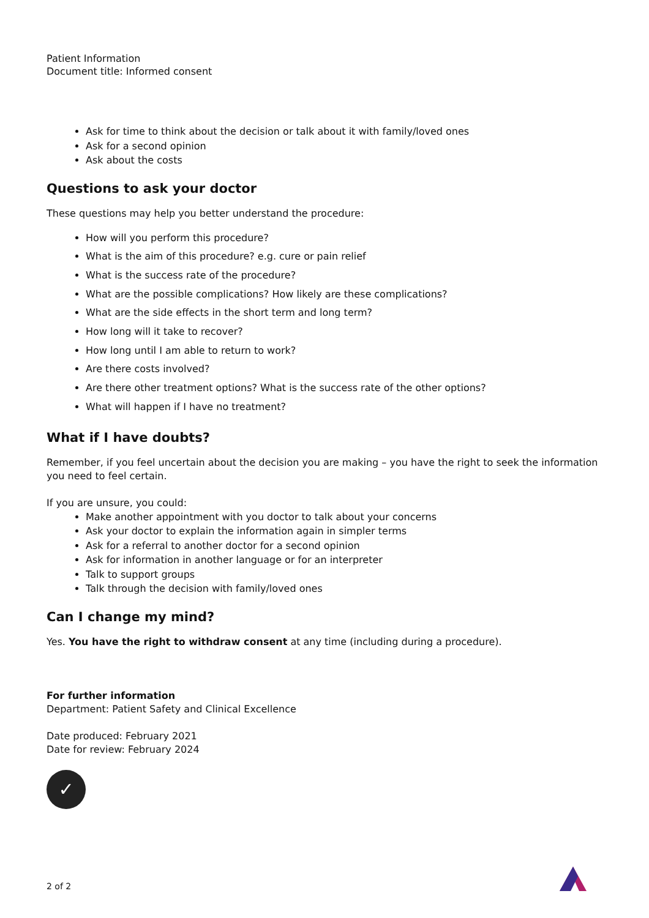Patient Information
Document title: Informed consent
Ask for time to think about the decision or talk about it with family/loved ones
Ask for a second opinion
Ask about the costs
Questions to ask your doctor
These questions may help you better understand the procedure:
How will you perform this procedure?
What is the aim of this procedure? e.g. cure or pain relief
What is the success rate of the procedure?
What are the possible complications? How likely are these complications?
What are the side effects in the short term and long term?
How long will it take to recover?
How long until I am able to return to work?
Are there costs involved?
Are there other treatment options? What is the success rate of the other options?
What will happen if I have no treatment?
What if I have doubts?
Remember, if you feel uncertain about the decision you are making – you have the right to seek the information you need to feel certain.
If you are unsure, you could:
Make another appointment with you doctor to talk about your concerns
Ask your doctor to explain the information again in simpler terms
Ask for a referral to another doctor for a second opinion
Ask for information in another language or for an interpreter
Talk to support groups
Talk through the decision with family/loved ones
Can I change my mind?
Yes. You have the right to withdraw consent at any time (including during a procedure).
For further information
Department: Patient Safety and Clinical Excellence
Date produced: February 2021
Date for review: February 2024
✓
2 of 2